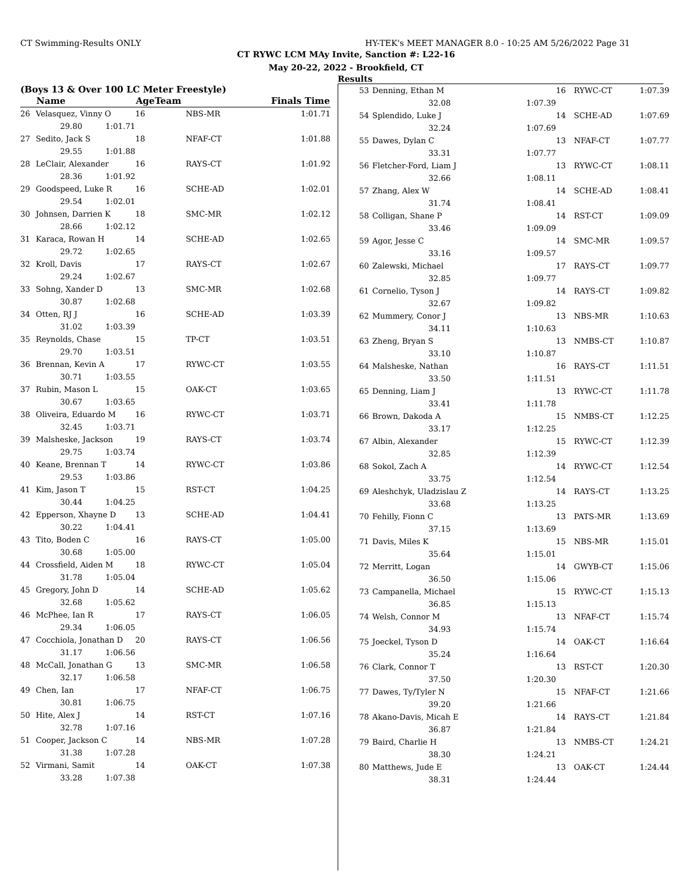CT Swimming-Results ONLY HY-TEK's MEET MANAGER 8.0 - 10:25 AM 5/26/2022 Page 31
CT RYWC LCM MAy Invite, Sanction #: L22-16
May 20-22, 2022 - Brookfield, CT
Results
(Boys 13 & Over 100 LC Meter Freestyle)
| | Name | | AgeTeam | | Finals Time |
| --- | --- | --- | --- | --- | --- |
| 26 | Velasquez, Vinny O | | 16 | NBS-MR | 1:01.71 |
| | 29.80 | 1:01.71 | | | |
| 27 | Sedito, Jack S | | 18 | NFAF-CT | 1:01.88 |
| | 29.55 | 1:01.88 | | | |
| 28 | LeClair, Alexander | | 16 | RAYS-CT | 1:01.92 |
| | 28.36 | 1:01.92 | | | |
| 29 | Goodspeed, Luke R | | 16 | SCHE-AD | 1:02.01 |
| | 29.54 | 1:02.01 | | | |
| 30 | Johnsen, Darrien K | | 18 | SMC-MR | 1:02.12 |
| | 28.66 | 1:02.12 | | | |
| 31 | Karaca, Rowan H | | 14 | SCHE-AD | 1:02.65 |
| | 29.72 | 1:02.65 | | | |
| 32 | Kroll, Davis | | 17 | RAYS-CT | 1:02.67 |
| | 29.24 | 1:02.67 | | | |
| 33 | Sohng, Xander D | | 13 | SMC-MR | 1:02.68 |
| | 30.87 | 1:02.68 | | | |
| 34 | Otten, RJ J | | 16 | SCHE-AD | 1:03.39 |
| | 31.02 | 1:03.39 | | | |
| 35 | Reynolds, Chase | | 15 | TP-CT | 1:03.51 |
| | 29.70 | 1:03.51 | | | |
| 36 | Brennan, Kevin A | | 17 | RYWC-CT | 1:03.55 |
| | 30.71 | 1:03.55 | | | |
| 37 | Rubin, Mason L | | 15 | OAK-CT | 1:03.65 |
| | 30.67 | 1:03.65 | | | |
| 38 | Oliveira, Eduardo M | | 16 | RYWC-CT | 1:03.71 |
| | 32.45 | 1:03.71 | | | |
| 39 | Malsheske, Jackson | | 19 | RAYS-CT | 1:03.74 |
| | 29.75 | 1:03.74 | | | |
| 40 | Keane, Brennan T | | 14 | RYWC-CT | 1:03.86 |
| | 29.53 | 1:03.86 | | | |
| 41 | Kim, Jason T | | 15 | RST-CT | 1:04.25 |
| | 30.44 | 1:04.25 | | | |
| 42 | Epperson, Xhayne D | | 13 | SCHE-AD | 1:04.41 |
| | 30.22 | 1:04.41 | | | |
| 43 | Tito, Boden C | | 16 | RAYS-CT | 1:05.00 |
| | 30.68 | 1:05.00 | | | |
| 44 | Crossfield, Aiden M | | 18 | RYWC-CT | 1:05.04 |
| | 31.78 | 1:05.04 | | | |
| 45 | Gregory, John D | | 14 | SCHE-AD | 1:05.62 |
| | 32.68 | 1:05.62 | | | |
| 46 | McPhee, Ian R | | 17 | RAYS-CT | 1:06.05 |
| | 29.34 | 1:06.05 | | | |
| 47 | Cocchiola, Jonathan D | | 20 | RAYS-CT | 1:06.56 |
| | 31.17 | 1:06.56 | | | |
| 48 | McCall, Jonathan G | | 13 | SMC-MR | 1:06.58 |
| | 32.17 | 1:06.58 | | | |
| 49 | Chen, Ian | | 17 | NFAF-CT | 1:06.75 |
| | 30.81 | 1:06.75 | | | |
| 50 | Hite, Alex J | | 14 | RST-CT | 1:07.16 |
| | 32.78 | 1:07.16 | | | |
| 51 | Cooper, Jackson C | | 14 | NBS-MR | 1:07.28 |
| | 31.38 | 1:07.28 | | | |
| 52 | Virmani, Samit | | 14 | OAK-CT | 1:07.38 |
| | 33.28 | 1:07.38 | | | |
| 53 | Denning, Ethan M | | 16 | RYWC-CT | 1:07.39 |
| | 32.08 | 1:07.39 | | | |
| 54 | Splendido, Luke J | | 14 | SCHE-AD | 1:07.69 |
| | 32.24 | 1:07.69 | | | |
| 55 | Dawes, Dylan C | | 13 | NFAF-CT | 1:07.77 |
| | 33.31 | 1:07.77 | | | |
| 56 | Fletcher-Ford, Liam J | | 13 | RYWC-CT | 1:08.11 |
| | 32.66 | 1:08.11 | | | |
| 57 | Zhang, Alex W | | 14 | SCHE-AD | 1:08.41 |
| | 31.74 | 1:08.41 | | | |
| 58 | Colligan, Shane P | | 14 | RST-CT | 1:09.09 |
| | 33.46 | 1:09.09 | | | |
| 59 | Agor, Jesse C | | 14 | SMC-MR | 1:09.57 |
| | 33.16 | 1:09.57 | | | |
| 60 | Zalewski, Michael | | 17 | RAYS-CT | 1:09.77 |
| | 32.85 | 1:09.77 | | | |
| 61 | Cornelio, Tyson J | | 14 | RAYS-CT | 1:09.82 |
| | 32.67 | 1:09.82 | | | |
| 62 | Mummery, Conor J | | 13 | NBS-MR | 1:10.63 |
| | 34.11 | 1:10.63 | | | |
| 63 | Zheng, Bryan S | | 13 | NMBS-CT | 1:10.87 |
| | 33.10 | 1:10.87 | | | |
| 64 | Malsheske, Nathan | | 16 | RAYS-CT | 1:11.51 |
| | 33.50 | 1:11.51 | | | |
| 65 | Denning, Liam J | | 13 | RYWC-CT | 1:11.78 |
| | 33.41 | 1:11.78 | | | |
| 66 | Brown, Dakoda A | | 15 | NMBS-CT | 1:12.25 |
| | 33.17 | 1:12.25 | | | |
| 67 | Albin, Alexander | | 15 | RYWC-CT | 1:12.39 |
| | 32.85 | 1:12.39 | | | |
| 68 | Sokol, Zach A | | 14 | RYWC-CT | 1:12.54 |
| | 33.75 | 1:12.54 | | | |
| 69 | Aleshchyk, Uladzislau Z | | 14 | RAYS-CT | 1:13.25 |
| | 33.68 | 1:13.25 | | | |
| 70 | Fehilly, Fionn C | | 13 | PATS-MR | 1:13.69 |
| | 37.15 | 1:13.69 | | | |
| 71 | Davis, Miles K | | 15 | NBS-MR | 1:15.01 |
| | 35.64 | 1:15.01 | | | |
| 72 | Merritt, Logan | | 14 | GWYB-CT | 1:15.06 |
| | 36.50 | 1:15.06 | | | |
| 73 | Campanella, Michael | | 15 | RYWC-CT | 1:15.13 |
| | 36.85 | 1:15.13 | | | |
| 74 | Welsh, Connor M | | 13 | NFAF-CT | 1:15.74 |
| | 34.93 | 1:15.74 | | | |
| 75 | Joeckel, Tyson D | | 14 | OAK-CT | 1:16.64 |
| | 35.24 | 1:16.64 | | | |
| 76 | Clark, Connor T | | 13 | RST-CT | 1:20.30 |
| | 37.50 | 1:20.30 | | | |
| 77 | Dawes, Ty/Tyler N | | 15 | NFAF-CT | 1:21.66 |
| | 39.20 | 1:21.66 | | | |
| 78 | Akano-Davis, Micah E | | 14 | RAYS-CT | 1:21.84 |
| | 36.87 | 1:21.84 | | | |
| 79 | Baird, Charlie H | | 13 | NMBS-CT | 1:24.21 |
| | 38.30 | 1:24.21 | | | |
| 80 | Matthews, Jude E | | 13 | OAK-CT | 1:24.44 |
| | 38.31 | 1:24.44 | | | |